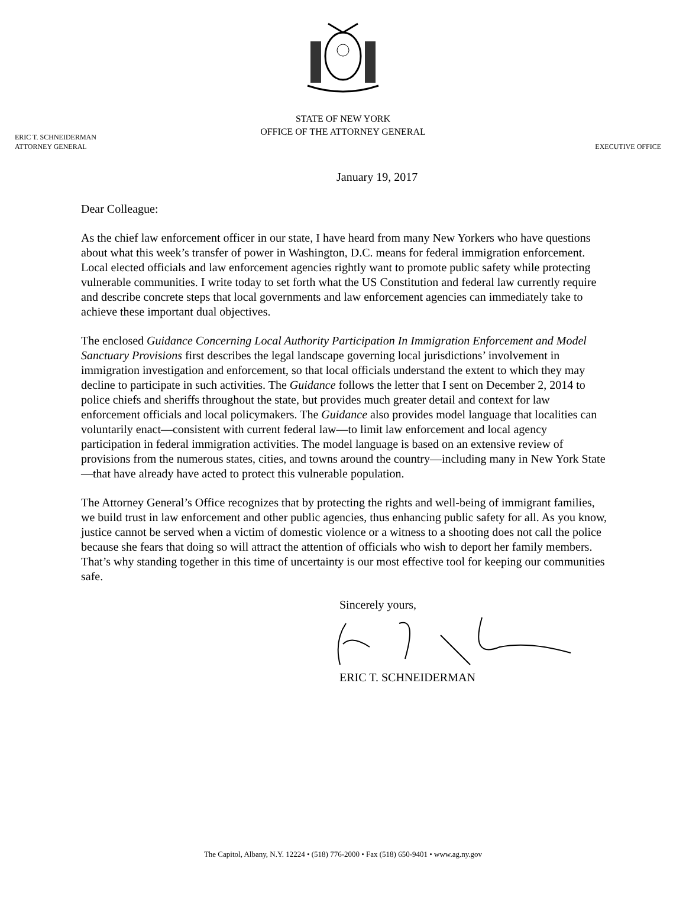STATE OF NEW YORK
OFFICE OF THE ATTORNEY GENERAL
ERIC T. SCHNEIDERMAN
ATTORNEY GENERAL
EXECUTIVE OFFICE
January 19, 2017
Dear Colleague:
As the chief law enforcement officer in our state, I have heard from many New Yorkers who have questions about what this week’s transfer of power in Washington, D.C. means for federal immigration enforcement. Local elected officials and law enforcement agencies rightly want to promote public safety while protecting vulnerable communities. I write today to set forth what the US Constitution and federal law currently require and describe concrete steps that local governments and law enforcement agencies can immediately take to achieve these important dual objectives.
The enclosed Guidance Concerning Local Authority Participation In Immigration Enforcement and Model Sanctuary Provisions first describes the legal landscape governing local jurisdictions’ involvement in immigration investigation and enforcement, so that local officials understand the extent to which they may decline to participate in such activities. The Guidance follows the letter that I sent on December 2, 2014 to police chiefs and sheriffs throughout the state, but provides much greater detail and context for law enforcement officials and local policymakers. The Guidance also provides model language that localities can voluntarily enact—consistent with current federal law—to limit law enforcement and local agency participation in federal immigration activities. The model language is based on an extensive review of provisions from the numerous states, cities, and towns around the country—including many in New York State—that have already have acted to protect this vulnerable population.
The Attorney General’s Office recognizes that by protecting the rights and well-being of immigrant families, we build trust in law enforcement and other public agencies, thus enhancing public safety for all. As you know, justice cannot be served when a victim of domestic violence or a witness to a shooting does not call the police because she fears that doing so will attract the attention of officials who wish to deport her family members. That’s why standing together in this time of uncertainty is our most effective tool for keeping our communities safe.
Sincerely yours,
ERIC T. SCHNEIDERMAN
The Capitol, Albany, N.Y. 12224 • (518) 776-2000 • Fax (518) 650-9401 • www.ag.ny.gov